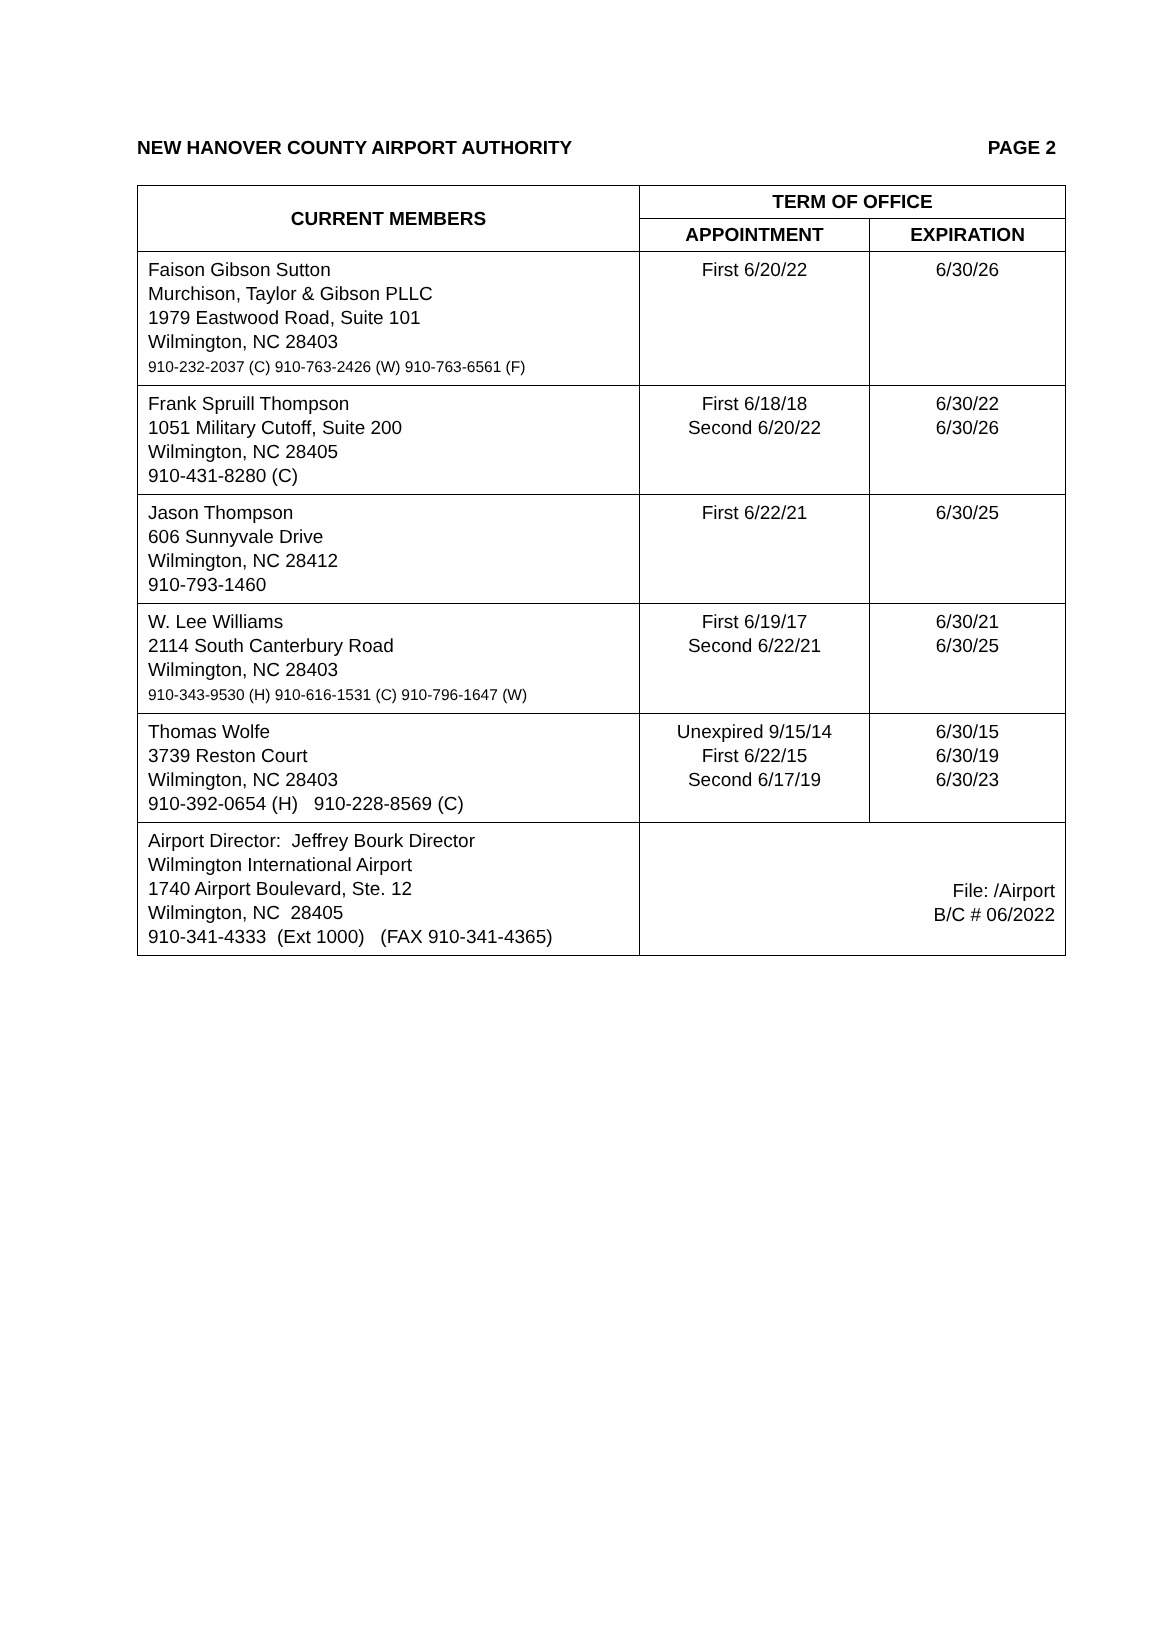NEW HANOVER COUNTY AIRPORT AUTHORITY PAGE 2
| CURRENT MEMBERS | TERM OF OFFICE | |
| --- | --- | --- |
| | APPOINTMENT | EXPIRATION |
| Faison Gibson Sutton Murchison, Taylor & Gibson PLLC 1979 Eastwood Road, Suite 101 Wilmington, NC 28403 910-232-2037 (C) 910-763-2426 (W) 910-763-6561 (F) | First 6/20/22 | 6/30/26 |
| Frank Spruill Thompson 1051 Military Cutoff, Suite 200 Wilmington, NC 28405 910-431-8280 (C) | First 6/18/18 Second 6/20/22 | 6/30/22 6/30/26 |
| Jason Thompson 606 Sunnyvale Drive Wilmington, NC 28412 910-793-1460 | First 6/22/21 | 6/30/25 |
| W. Lee Williams 2114 South Canterbury Road Wilmington, NC 28403 910-343-9530 (H) 910-616-1531 (C) 910-796-1647 (W) | First 6/19/17 Second 6/22/21 | 6/30/21 6/30/25 |
| Thomas Wolfe 3739 Reston Court Wilmington, NC 28403 910-392-0654 (H) 910-228-8569 (C) | Unexpired 9/15/14 First 6/22/15 Second 6/17/19 | 6/30/15 6/30/19 6/30/23 |
| Airport Director: Jeffrey Bourk Director Wilmington International Airport 1740 Airport Boulevard, Ste. 12 Wilmington, NC 28405 910-341-4333 (Ext 1000) (FAX 910-341-4365) | File: /Airport B/C # 06/2022 | |